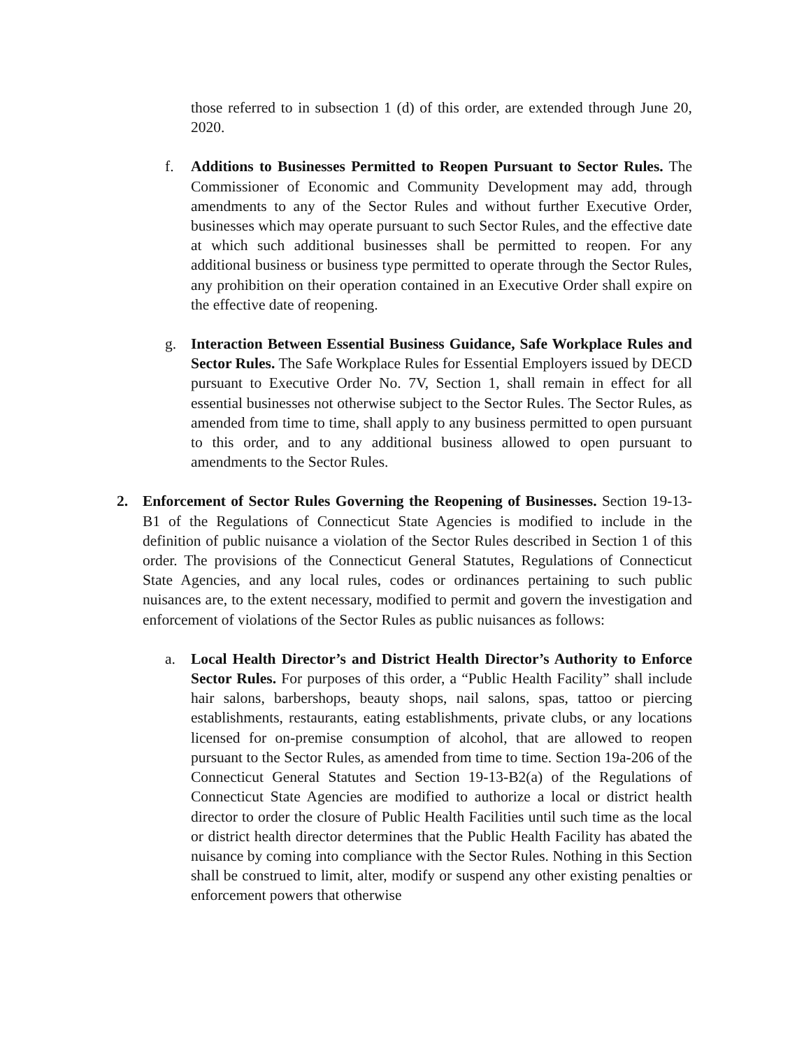those referred to in subsection 1 (d) of this order, are extended through June 20, 2020.
f. Additions to Businesses Permitted to Reopen Pursuant to Sector Rules. The Commissioner of Economic and Community Development may add, through amendments to any of the Sector Rules and without further Executive Order, businesses which may operate pursuant to such Sector Rules, and the effective date at which such additional businesses shall be permitted to reopen. For any additional business or business type permitted to operate through the Sector Rules, any prohibition on their operation contained in an Executive Order shall expire on the effective date of reopening.
g. Interaction Between Essential Business Guidance, Safe Workplace Rules and Sector Rules. The Safe Workplace Rules for Essential Employers issued by DECD pursuant to Executive Order No. 7V, Section 1, shall remain in effect for all essential businesses not otherwise subject to the Sector Rules. The Sector Rules, as amended from time to time, shall apply to any business permitted to open pursuant to this order, and to any additional business allowed to open pursuant to amendments to the Sector Rules.
2. Enforcement of Sector Rules Governing the Reopening of Businesses. Section 19-13-B1 of the Regulations of Connecticut State Agencies is modified to include in the definition of public nuisance a violation of the Sector Rules described in Section 1 of this order. The provisions of the Connecticut General Statutes, Regulations of Connecticut State Agencies, and any local rules, codes or ordinances pertaining to such public nuisances are, to the extent necessary, modified to permit and govern the investigation and enforcement of violations of the Sector Rules as public nuisances as follows:
a. Local Health Director’s and District Health Director’s Authority to Enforce Sector Rules. For purposes of this order, a “Public Health Facility” shall include hair salons, barbershops, beauty shops, nail salons, spas, tattoo or piercing establishments, restaurants, eating establishments, private clubs, or any locations licensed for on-premise consumption of alcohol, that are allowed to reopen pursuant to the Sector Rules, as amended from time to time. Section 19a-206 of the Connecticut General Statutes and Section 19-13-B2(a) of the Regulations of Connecticut State Agencies are modified to authorize a local or district health director to order the closure of Public Health Facilities until such time as the local or district health director determines that the Public Health Facility has abated the nuisance by coming into compliance with the Sector Rules. Nothing in this Section shall be construed to limit, alter, modify or suspend any other existing penalties or enforcement powers that otherwise